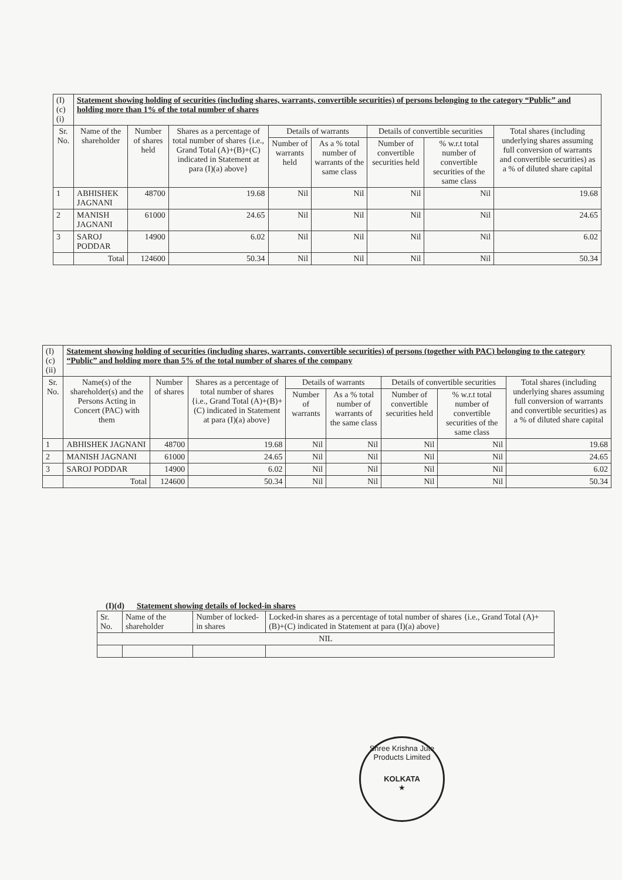| (I)(c)(i) | Statement showing holding of securities (including shares, warrants, convertible securities) of persons belonging to the category “Public” and holding more than 1% of the total number of shares | | | | | | | |
| Sr. No. | Name of the shareholder | Number of shares held | Shares as a percentage of total number of shares {i.e., Grand Total (A)+(B)+(C) indicated in Statement at para (I)(a) above} | Details of warrants | | Details of convertible securities | | Total shares (including underlying shares assuming full conversion of warrants and convertible securities) as a % of diluted share capital |
| | | | | Number of warrants held | As a % total number of warrants of the same class | Number of convertible securities held | % w.r.t total number of convertible securities of the same class | |
| 1 | ABHISHEK JAGNANI | 48700 | 19.68 | Nil | Nil | Nil | Nil | 19.68 |
| 2 | MANISH JAGNANI | 61000 | 24.65 | Nil | Nil | Nil | Nil | 24.65 |
| 3 | SAROJ PODDAR | 14900 | 6.02 | Nil | Nil | Nil | Nil | 6.02 |
| | Total | 124600 | 50.34 | Nil | Nil | Nil | Nil | 50.34 |
| (I)(c)(ii) | Statement showing holding of securities (including shares, warrants, convertible securities) of persons (together with PAC) belonging to the category “Public” and holding more than 5% of the total number of shares of the company | | | | | | | |
| Sr. No. | Name(s) of the shareholder(s) and the Persons Acting in Concert (PAC) with them | Number of shares | Shares as a percentage of total number of shares {i.e., Grand Total (A)+(B)+(C) indicated in Statement at para (I)(a) above} | Details of warrants | | Details of convertible securities | | Total shares (including underlying shares assuming full conversion of warrants and convertible securities) as a % of diluted share capital |
| | | | | Number of warrants | As a % total number of warrants of the same class | Number of convertible securities held | % w.r.t total number of convertible securities of the same class | |
| 1 | ABHISHEK JAGNANI | 48700 | 19.68 | Nil | Nil | Nil | Nil | 19.68 |
| 2 | MANISH JAGNANI | 61000 | 24.65 | Nil | Nil | Nil | Nil | 24.65 |
| 3 | SAROJ PODDAR | 14900 | 6.02 | Nil | Nil | Nil | Nil | 6.02 |
| | Total | 124600 | 50.34 | Nil | Nil | Nil | Nil | 50.34 |
(I)(d) Statement showing details of locked-in shares
| Sr. No. | Name of the shareholder | Number of locked-in shares | Locked-in shares as a percentage of total number of shares {i.e., Grand Total (A)+(B)+(C) indicated in Statement at para (I)(a) above} |
| --- | --- | --- | --- |
| NIL | | | |
Shree Krishna Jute Products Limited
KOLKATA
★